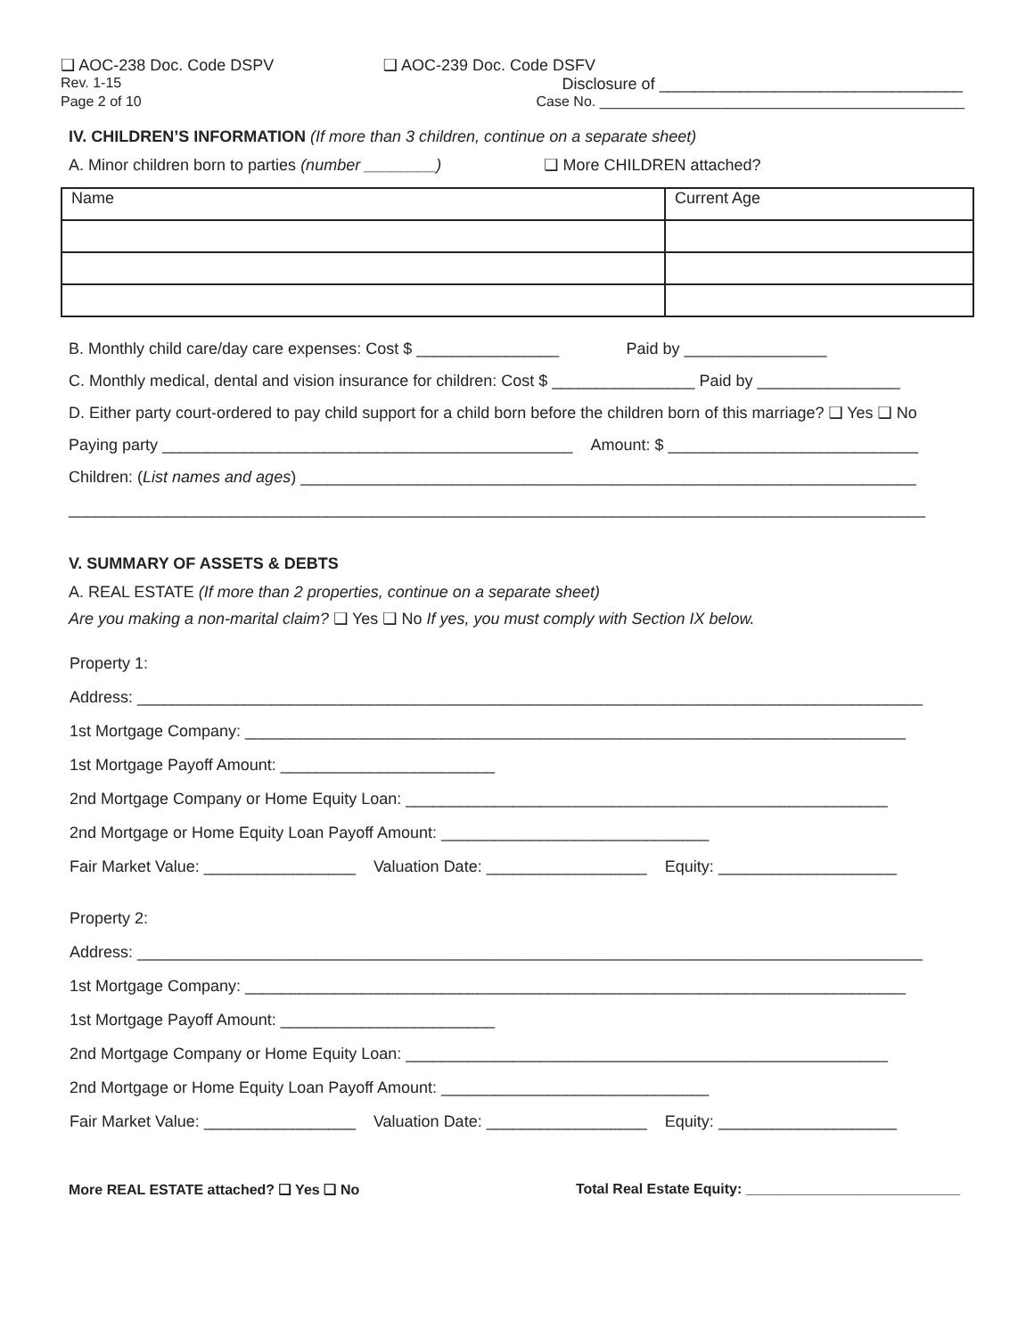❑ AOC-238 Doc. Code DSPV ❑ AOC-239 Doc. Code DSFV
Rev. 1-15 Disclosure of __________________________________
Page 2 of 10 Case No. ______________________________________________
IV. CHILDREN’S INFORMATION (If more than 3 children, continue on a separate sheet)
A. Minor children born to parties (number ________) ❑ More CHILDREN attached?
| Name | Current Age |
B. Monthly child care/day care expenses: Cost $ ________________ Paid by ________________
C. Monthly medical, dental and vision insurance for children: Cost $ ________________ Paid by ________________
D. Either party court-ordered to pay child support for a child born before the children born of this marriage? ❑ Yes ❑ No
Paying party ______________________________________________ Amount: $ ____________________________
Children: (List names and ages) _____________________________________________________________________
________________________________________________________________________________________________
V. SUMMARY OF ASSETS & DEBTS
A. REAL ESTATE (If more than 2 properties, continue on a separate sheet)
Are you making a non-marital claim? ❑ Yes ❑ No If yes, you must comply with Section IX below.
Property 1:
Address: ________________________________________________________________________________________
1st Mortgage Company: __________________________________________________________________________
1st Mortgage Payoff Amount: ________________________
2nd Mortgage Company or Home Equity Loan: ______________________________________________________
2nd Mortgage or Home Equity Loan Payoff Amount: ______________________________
Fair Market Value: _________________ Valuation Date: __________________ Equity: ____________________
Property 2:
Address: ________________________________________________________________________________________
1st Mortgage Company: __________________________________________________________________________
1st Mortgage Payoff Amount: ________________________
2nd Mortgage Company or Home Equity Loan: ______________________________________________________
2nd Mortgage or Home Equity Loan Payoff Amount: ______________________________
Fair Market Value: _________________ Valuation Date: __________________ Equity: ____________________
More REAL ESTATE attached? ❑ Yes ❑ No Total Real Estate Equity: ___________________________